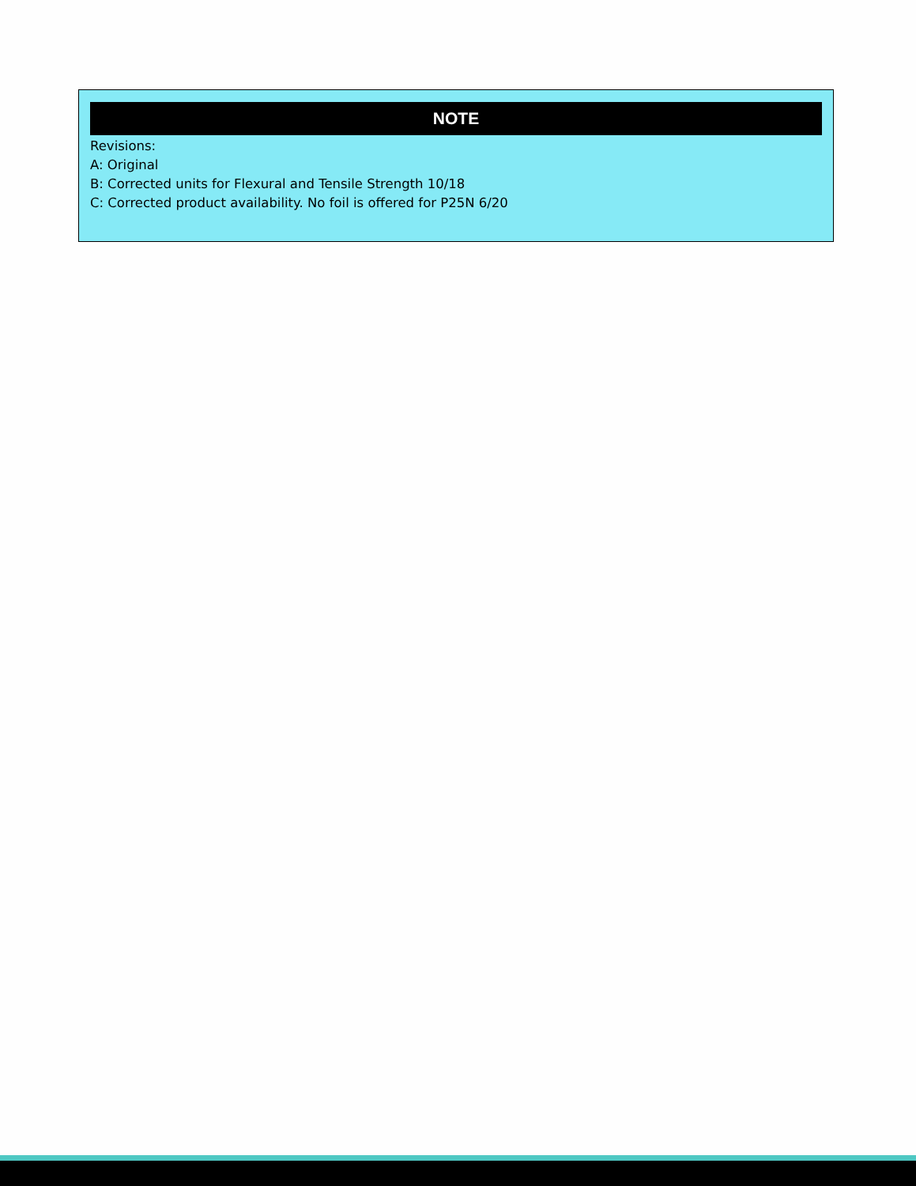NOTE
Revisions:
A: Original
B: Corrected units for Flexural and Tensile Strength 10/18
C: Corrected product availability. No foil is offered for P25N 6/20